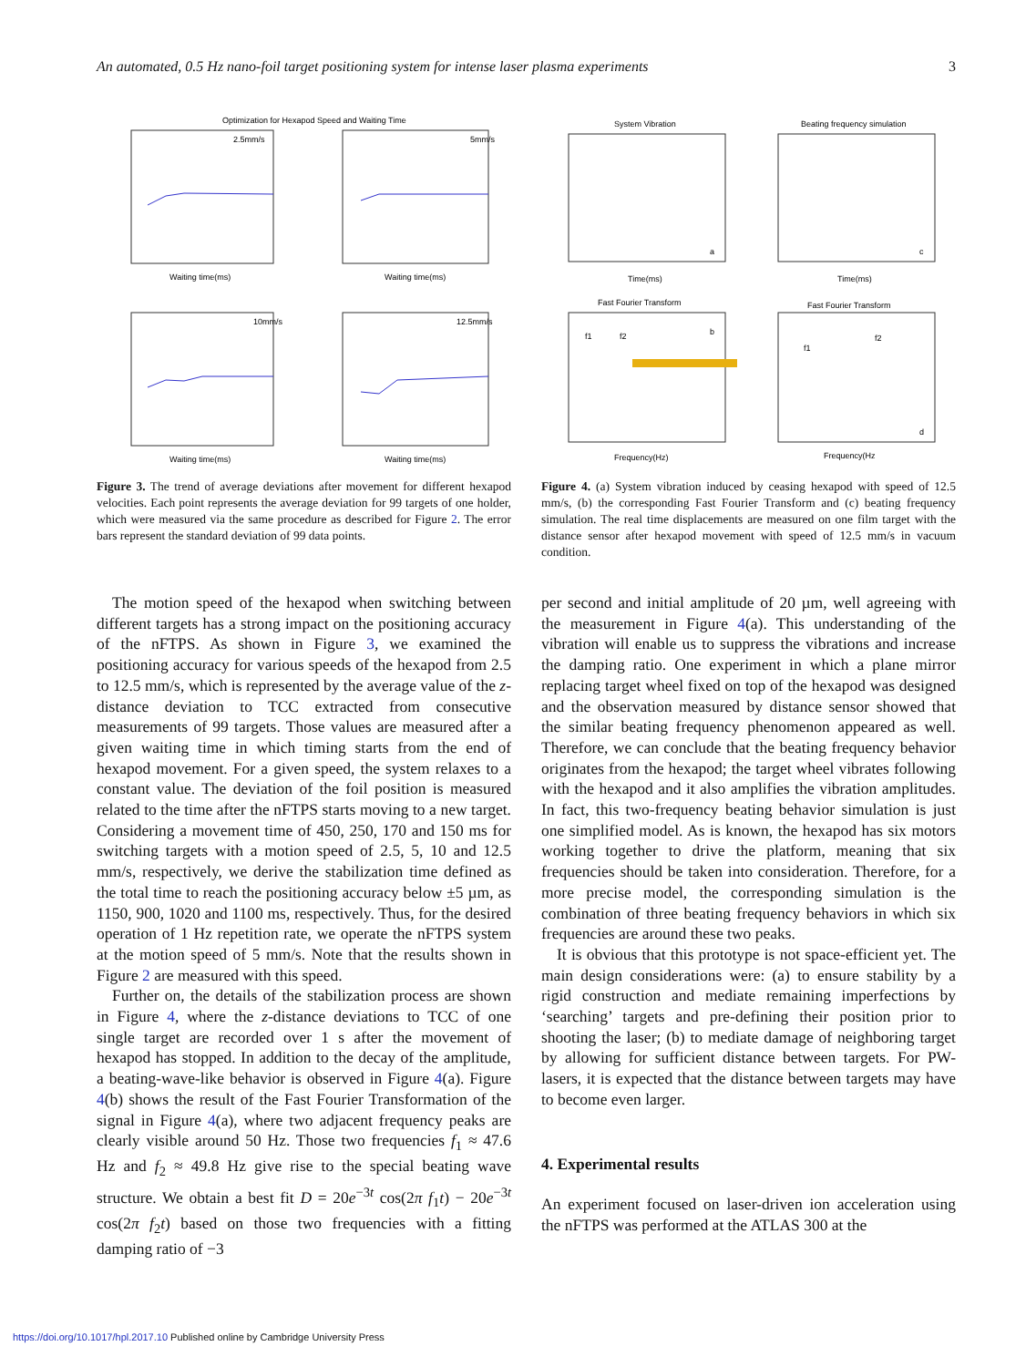An automated, 0.5 Hz nano-foil target positioning system for intense laser plasma experiments 3
Optimization for Hexapod Speed and Waiting Time
2.5mm/s
Waiting time(ms)
5mm/s
Waiting time(ms)
10mm/s
Waiting time(ms)
12.5mm/s
Waiting time(ms)
Figure 3. The trend of average deviations after movement for different hexapod velocities. Each point represents the average deviation for 99 targets of one holder, which were measured via the same procedure as described for Figure 2. The error bars represent the standard deviation of 99 data points.
System Vibration
Beating frequency simulation
a
c
Time(ms)
Time(ms)
Fast Fourier Transform
Fast Fourier Transform
b
d
Frequency(Hz)
Frequency(Hz
f1
f2
f1
f2
Figure 4. (a) System vibration induced by ceasing hexapod with speed of 12.5 mm/s, (b) the corresponding Fast Fourier Transform and (c) beating frequency simulation. The real time displacements are measured on one film target with the distance sensor after hexapod movement with speed of 12.5 mm/s in vacuum condition.
The motion speed of the hexapod when switching between different targets has a strong impact on the positioning accuracy of the nFTPS. As shown in Figure 3, we examined the positioning accuracy for various speeds of the hexapod from 2.5 to 12.5 mm/s, which is represented by the average value of the z-distance deviation to TCC extracted from consecutive measurements of 99 targets. Those values are measured after a given waiting time in which timing starts from the end of hexapod movement. For a given speed, the system relaxes to a constant value. The deviation of the foil position is measured related to the time after the nFTPS starts moving to a new target. Considering a movement time of 450, 250, 170 and 150 ms for switching targets with a motion speed of 2.5, 5, 10 and 12.5 mm/s, respectively, we derive the stabilization time defined as the total time to reach the positioning accuracy below ±5 µm, as 1150, 900, 1020 and 1100 ms, respectively. Thus, for the desired operation of 1 Hz repetition rate, we operate the nFTPS system at the motion speed of 5 mm/s. Note that the results shown in Figure 2 are measured with this speed.
Further on, the details of the stabilization process are shown in Figure 4, where the z-distance deviations to TCC of one single target are recorded over 1 s after the movement of hexapod has stopped. In addition to the decay of the amplitude, a beating-wave-like behavior is observed in Figure 4(a). Figure 4(b) shows the result of the Fast Fourier Transformation of the signal in Figure 4(a), where two adjacent frequency peaks are clearly visible around 50 Hz. Those two frequencies f<sub>1</sub> ≈ 47.6 Hz and f<sub>2</sub> ≈ 49.8 Hz give rise to the special beating wave structure. We obtain a best fit D = 20e<sup>−3t</sup> cos(2π f<sub>1</sub>t) − 20e<sup>−3t</sup> cos(2π f<sub>2</sub>t) based on those two frequencies with a fitting damping ratio of −3
per second and initial amplitude of 20 µm, well agreeing with the measurement in Figure 4(a). This understanding of the vibration will enable us to suppress the vibrations and increase the damping ratio. One experiment in which a plane mirror replacing target wheel fixed on top of the hexapod was designed and the observation measured by distance sensor showed that the similar beating frequency phenomenon appeared as well. Therefore, we can conclude that the beating frequency behavior originates from the hexapod; the target wheel vibrates following with the hexapod and it also amplifies the vibration amplitudes. In fact, this two-frequency beating behavior simulation is just one simplified model. As is known, the hexapod has six motors working together to drive the platform, meaning that six frequencies should be taken into consideration. Therefore, for a more precise model, the corresponding simulation is the combination of three beating frequency behaviors in which six frequencies are around these two peaks.
It is obvious that this prototype is not space-efficient yet. The main design considerations were: (a) to ensure stability by a rigid construction and mediate remaining imperfections by ‘searching’ targets and pre-defining their position prior to shooting the laser; (b) to mediate damage of neighboring target by allowing for sufficient distance between targets. For PW-lasers, it is expected that the distance between targets may have to become even larger.
4. Experimental results
An experiment focused on laser-driven ion acceleration using the nFTPS was performed at the ATLAS 300 at the
https://doi.org/10.1017/hpl.2017.10 Published online by Cambridge University Press